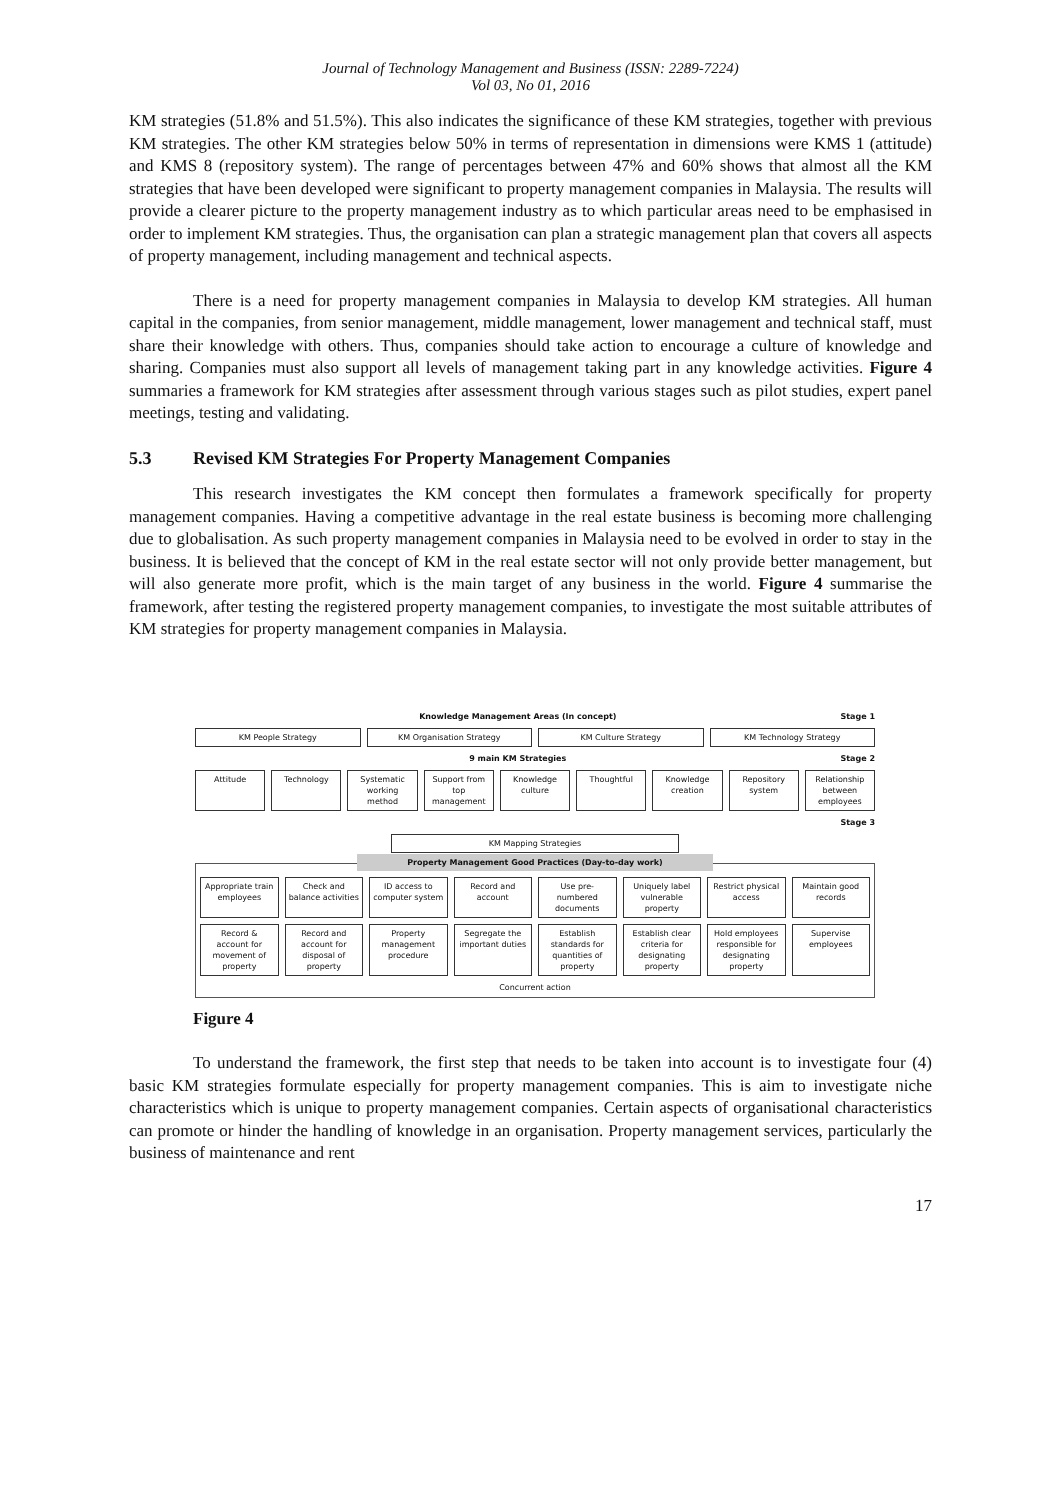Journal of Technology Management and Business (ISSN: 2289-7224)
Vol 03, No 01, 2016
KM strategies (51.8% and 51.5%). This also indicates the significance of these KM strategies, together with previous KM strategies. The other KM strategies below 50% in terms of representation in dimensions were KMS 1 (attitude) and KMS 8 (repository system). The range of percentages between 47% and 60% shows that almost all the KM strategies that have been developed were significant to property management companies in Malaysia. The results will provide a clearer picture to the property management industry as to which particular areas need to be emphasised in order to implement KM strategies. Thus, the organisation can plan a strategic management plan that covers all aspects of property management, including management and technical aspects.
There is a need for property management companies in Malaysia to develop KM strategies. All human capital in the companies, from senior management, middle management, lower management and technical staff, must share their knowledge with others. Thus, companies should take action to encourage a culture of knowledge and sharing. Companies must also support all levels of management taking part in any knowledge activities. Figure 4 summaries a framework for KM strategies after assessment through various stages such as pilot studies, expert panel meetings, testing and validating.
5.3 Revised KM Strategies For Property Management Companies
This research investigates the KM concept then formulates a framework specifically for property management companies. Having a competitive advantage in the real estate business is becoming more challenging due to globalisation. As such property management companies in Malaysia need to be evolved in order to stay in the business. It is believed that the concept of KM in the real estate sector will not only provide better management, but will also generate more profit, which is the main target of any business in the world. Figure 4 summarise the framework, after testing the registered property management companies, to investigate the most suitable attributes of KM strategies for property management companies in Malaysia.
Knowledge Management Areas (In concept) Stage 1
KM People Strategy KM Organisation Strategy KM Culture Strategy KM Technology Strategy
9 main KM Strategies Stage 2
Attitude Technology Systematic working method Support from top management Knowledge culture Thoughtful Knowledge creation Repository system Relationship between employees
Stage 3
KM Mapping Strategies
Property Management Good Practices (Day-to-day work)
Appropriate train employees Check and balance activities ID access to computer system Record and account Use pre-numbered documents Uniquely label vulnerable property
Restrict physical access Maintain good records
Record & account for movement of property
Record and account for disposal of property
Property management procedure Segregate the important duties Establish standards for quantities of property
Establish clear criteria for designating property
Hold employees responsible for designating property
Supervise employees
Concurrent action
Figure 4
To understand the framework, the first step that needs to be taken into account is to investigate four (4) basic KM strategies formulate especially for property management companies. This is aim to investigate niche characteristics which is unique to property management companies. Certain aspects of organisational characteristics can promote or hinder the handling of knowledge in an organisation. Property management services, particularly the business of maintenance and rent
17